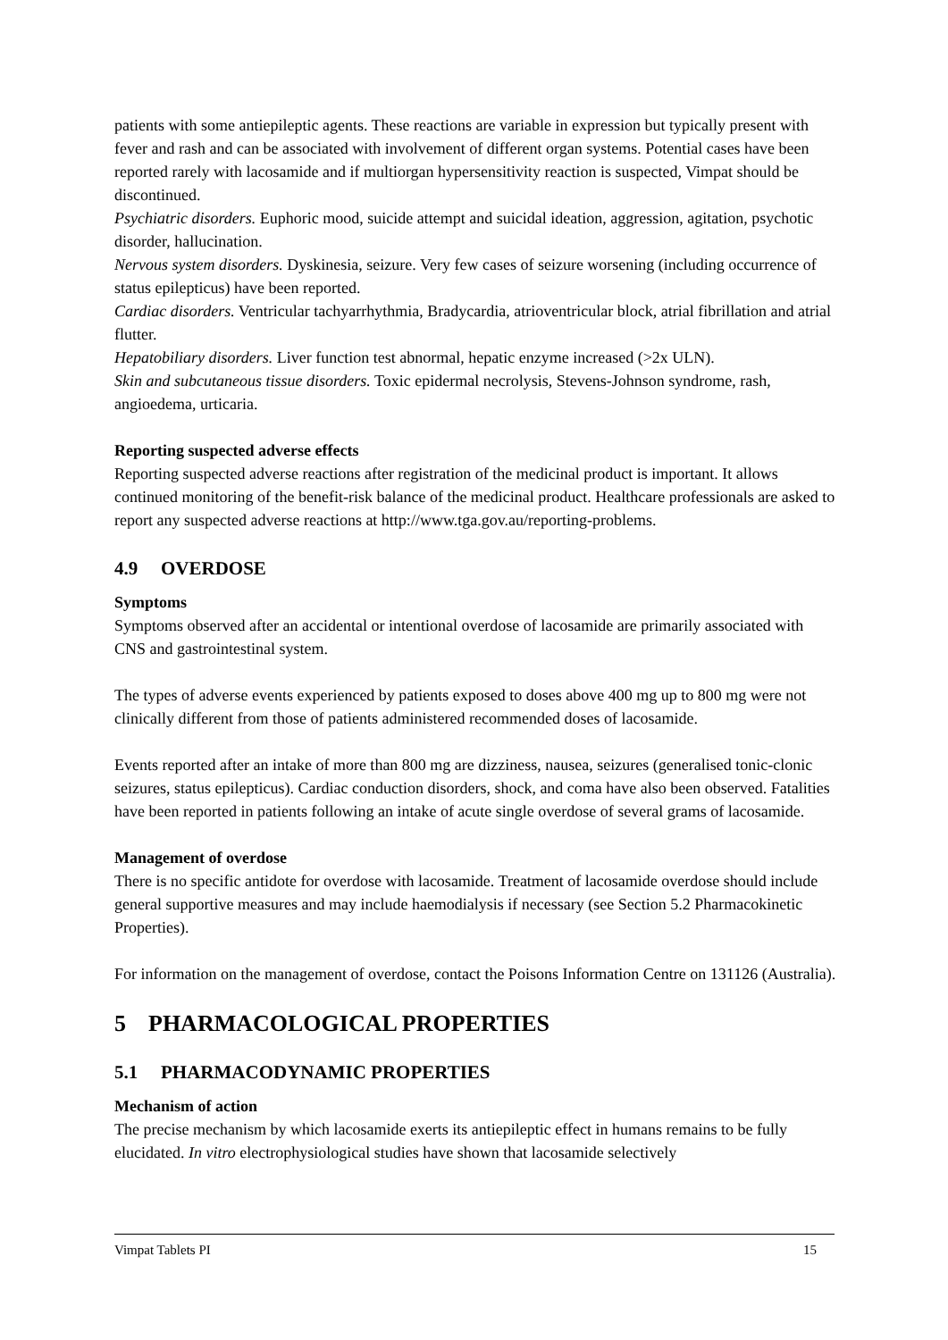patients with some antiepileptic agents. These reactions are variable in expression but typically present with fever and rash and can be associated with involvement of different organ systems. Potential cases have been reported rarely with lacosamide and if multiorgan hypersensitivity reaction is suspected, Vimpat should be discontinued.
Psychiatric disorders. Euphoric mood, suicide attempt and suicidal ideation, aggression, agitation, psychotic disorder, hallucination.
Nervous system disorders. Dyskinesia, seizure. Very few cases of seizure worsening (including occurrence of status epilepticus) have been reported.
Cardiac disorders. Ventricular tachyarrhythmia, Bradycardia, atrioventricular block, atrial fibrillation and atrial flutter.
Hepatobiliary disorders. Liver function test abnormal, hepatic enzyme increased (>2x ULN).
Skin and subcutaneous tissue disorders. Toxic epidermal necrolysis, Stevens-Johnson syndrome, rash, angioedema, urticaria.
Reporting suspected adverse effects
Reporting suspected adverse reactions after registration of the medicinal product is important. It allows continued monitoring of the benefit-risk balance of the medicinal product. Healthcare professionals are asked to report any suspected adverse reactions at http://www.tga.gov.au/reporting-problems.
4.9 OVERDOSE
Symptoms
Symptoms observed after an accidental or intentional overdose of lacosamide are primarily associated with CNS and gastrointestinal system.
The types of adverse events experienced by patients exposed to doses above 400 mg up to 800 mg were not clinically different from those of patients administered recommended doses of lacosamide.
Events reported after an intake of more than 800 mg are dizziness, nausea, seizures (generalised tonic-clonic seizures, status epilepticus). Cardiac conduction disorders, shock, and coma have also been observed. Fatalities have been reported in patients following an intake of acute single overdose of several grams of lacosamide.
Management of overdose
There is no specific antidote for overdose with lacosamide. Treatment of lacosamide overdose should include general supportive measures and may include haemodialysis if necessary (see Section 5.2 Pharmacokinetic Properties).
For information on the management of overdose, contact the Poisons Information Centre on 131126 (Australia).
5 PHARMACOLOGICAL PROPERTIES
5.1 PHARMACODYNAMIC PROPERTIES
Mechanism of action
The precise mechanism by which lacosamide exerts its antiepileptic effect in humans remains to be fully elucidated. In vitro electrophysiological studies have shown that lacosamide selectively
Vimpat Tablets PI 15